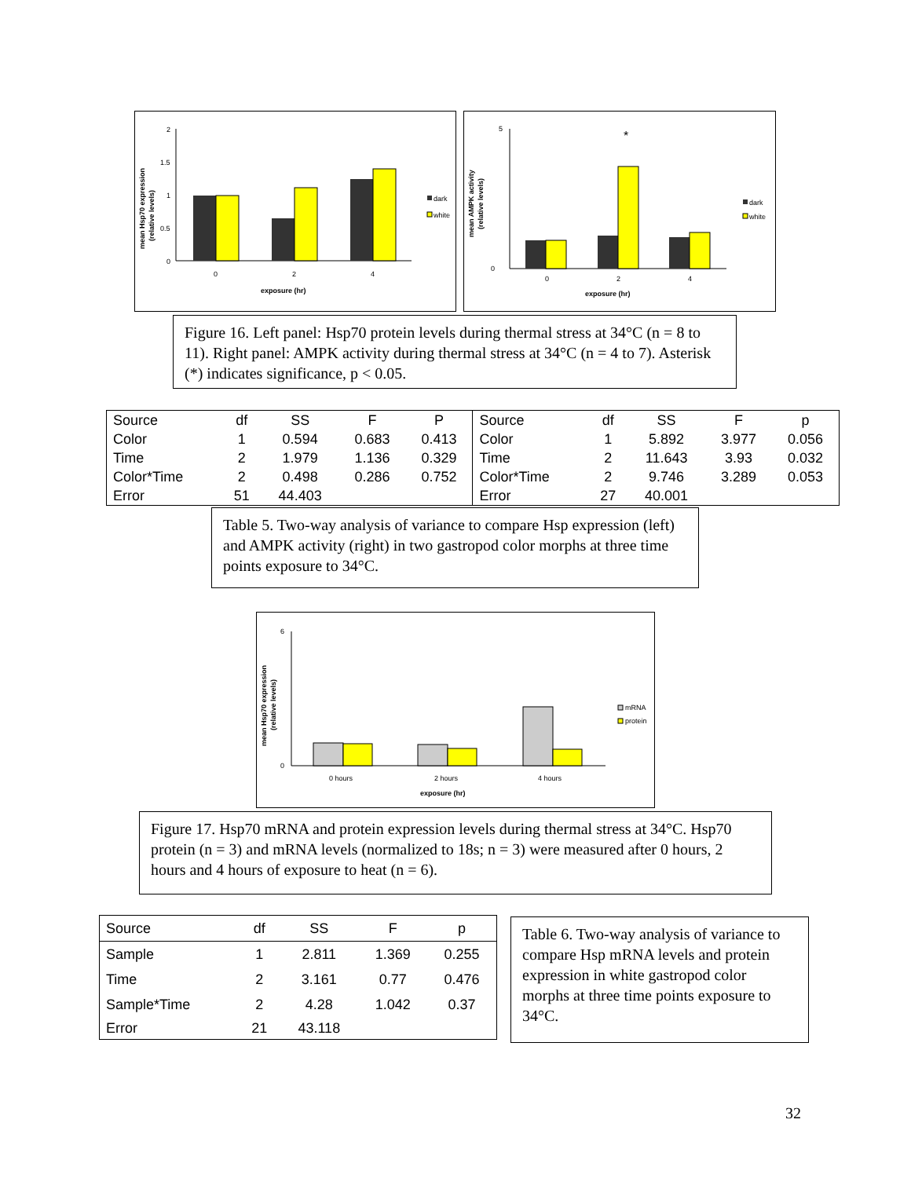2
1.5
1
0.5
0
0
2
4
exposure (hr)
mean Hsp70 expression
(relative levels)
dark
white
5
0
*
0
2
4
exposure (hr)
mean AMPK activity
(relative levels)
dark
white
Figure 16. Left panel: Hsp70 protein levels during thermal stress at 34°C (n = 8 to 11). Right panel: AMPK activity during thermal stress at 34°C (n = 4 to 7). Asterisk (*) indicates significance, p < 0.05.
| Source | df | SS | F | P | Source | df | SS | F | p |
| --- | --- | --- | --- | --- | --- | --- | --- | --- | --- |
| Color | 1 | 0.594 | 0.683 | 0.413 | Color | 1 | 5.892 | 3.977 | 0.056 |
| Time | 2 | 1.979 | 1.136 | 0.329 | Time | 2 | 11.643 | 3.93 | 0.032 |
| Color*Time | 2 | 0.498 | 0.286 | 0.752 | Color*Time | 2 | 9.746 | 3.289 | 0.053 |
| Error | 51 | 44.403 | | | Error | 27 | 40.001 | | |
Table 5. Two-way analysis of variance to compare Hsp expression (left) and AMPK activity (right) in two gastropod color morphs at three time points exposure to 34°C.
6
0
0 hours
2 hours
4 hours
exposure (hr)
mean Hsp70 expression
(relative levels)
mRNA
protein
Figure 17. Hsp70 mRNA and protein expression levels during thermal stress at 34°C. Hsp70 protein (n = 3) and mRNA levels (normalized to 18s; n = 3) were measured after 0 hours, 2 hours and 4 hours of exposure to heat (n = 6).
| Source | df | SS | F | p |
| --- | --- | --- | --- | --- |
| Sample | 1 | 2.811 | 1.369 | 0.255 |
| Time | 2 | 3.161 | 0.77 | 0.476 |
| Sample*Time | 2 | 4.28 | 1.042 | 0.37 |
| Error | 21 | 43.118 | | |
Table 6. Two-way analysis of variance to compare Hsp mRNA levels and protein expression in white gastropod color morphs at three time points exposure to 34°C.
32